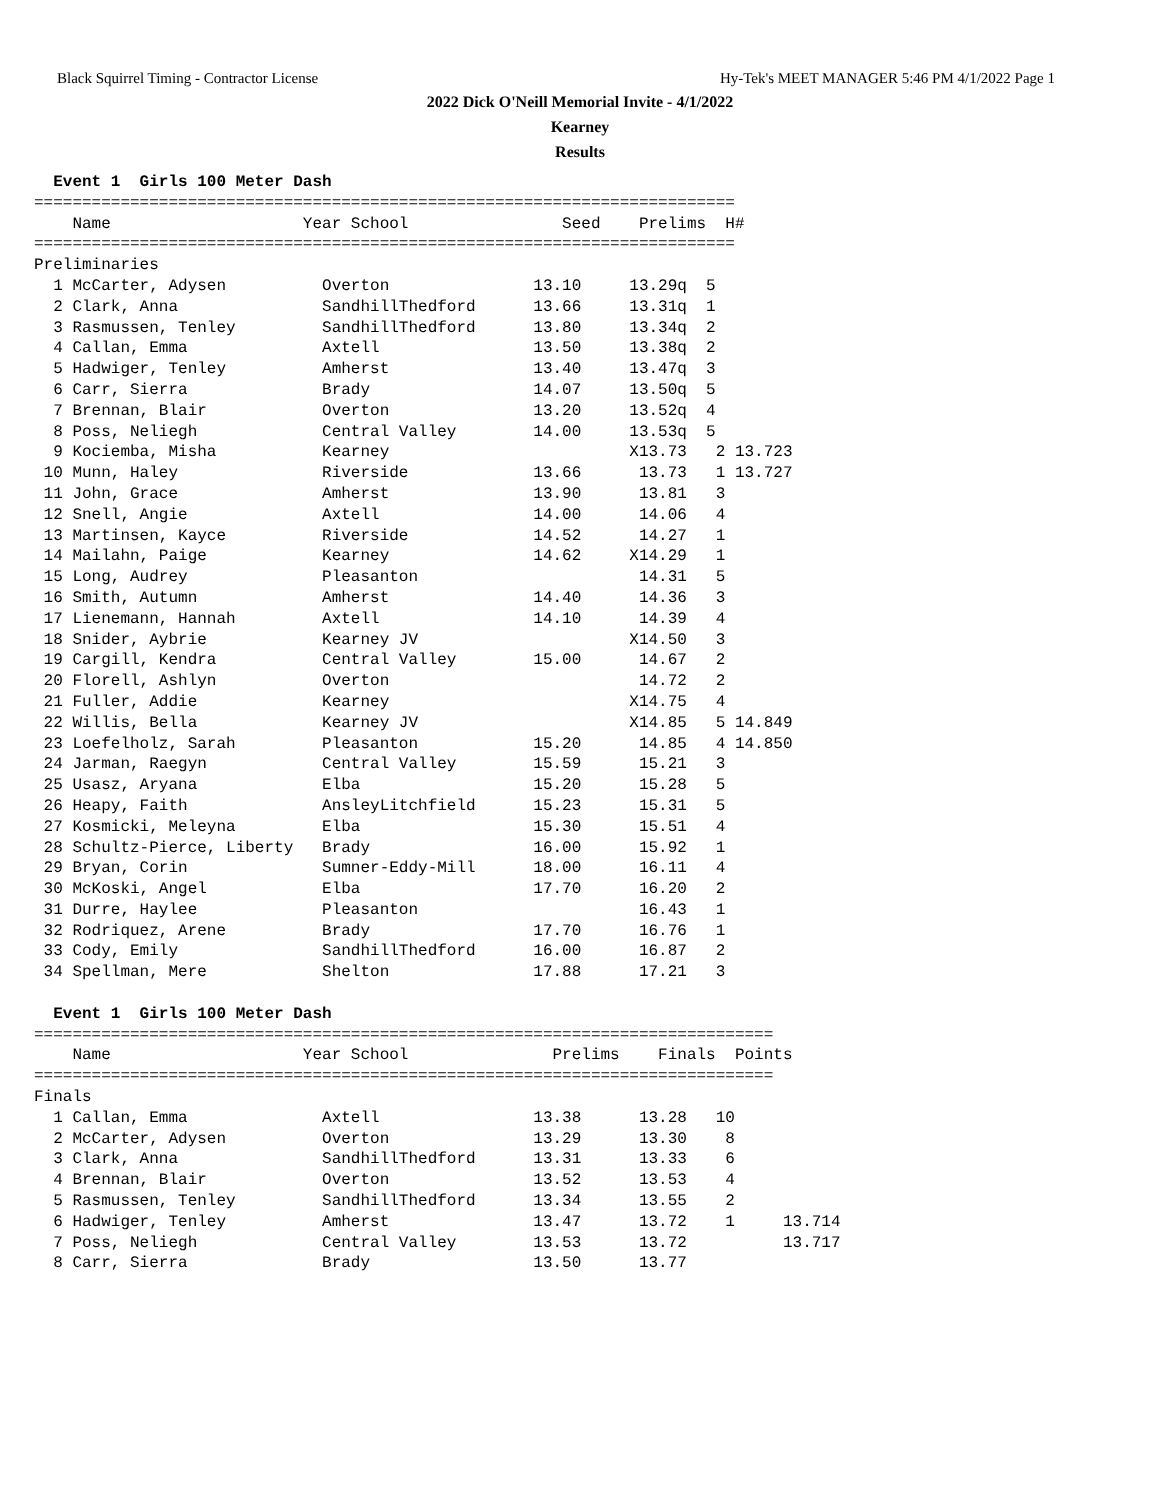Black Squirrel Timing - Contractor License Hy-Tek's MEET MANAGER 5:46 PM 4/1/2022 Page 1
2022 Dick O'Neill Memorial Invite - 4/1/2022
Kearney
Results
  Event 1  Girls 100 Meter Dash
=========================================================================
    Name                    Year School                Seed    Prelims  H#
=========================================================================
Preliminaries
  1 McCarter, Adysen          Overton               13.10     13.29q  5
  2 Clark, Anna               SandhillThedford      13.66     13.31q  1
  3 Rasmussen, Tenley         SandhillThedford      13.80     13.34q  2
  4 Callan, Emma              Axtell                13.50     13.38q  2
  5 Hadwiger, Tenley          Amherst               13.40     13.47q  3
  6 Carr, Sierra              Brady                 14.07     13.50q  5
  7 Brennan, Blair            Overton               13.20     13.52q  4
  8 Poss, Neliegh             Central Valley        14.00     13.53q  5
  9 Kociemba, Misha           Kearney                         X13.73   2 13.723
 10 Munn, Haley               Riverside             13.66      13.73   1 13.727
 11 John, Grace               Amherst               13.90      13.81   3
 12 Snell, Angie              Axtell                14.00      14.06   4
 13 Martinsen, Kayce          Riverside             14.52      14.27   1
 14 Mailahn, Paige            Kearney               14.62     X14.29   1
 15 Long, Audrey              Pleasanton                       14.31   5
 16 Smith, Autumn             Amherst               14.40      14.36   3
 17 Lienemann, Hannah         Axtell                14.10      14.39   4
 18 Snider, Aybrie            Kearney JV                      X14.50   3
 19 Cargill, Kendra           Central Valley        15.00      14.67   2
 20 Florell, Ashlyn           Overton                          14.72   2
 21 Fuller, Addie             Kearney                         X14.75   4
 22 Willis, Bella             Kearney JV                      X14.85   5 14.849
 23 Loefelholz, Sarah         Pleasanton            15.20      14.85   4 14.850
 24 Jarman, Raegyn            Central Valley        15.59      15.21   3
 25 Usasz, Aryana             Elba                  15.20      15.28   5
 26 Heapy, Faith              AnsleyLitchfield      15.23      15.31   5
 27 Kosmicki, Meleyna         Elba                  15.30      15.51   4
 28 Schultz-Pierce, Liberty   Brady                 16.00      15.92   1
 29 Bryan, Corin              Sumner-Eddy-Mill      18.00      16.11   4
 30 McKoski, Angel            Elba                  17.70      16.20   2
 31 Durre, Haylee             Pleasanton                       16.43   1
 32 Rodriquez, Arene          Brady                 17.70      16.76   1
 33 Cody, Emily               SandhillThedford      16.00      16.87   2
 34 Spellman, Mere            Shelton               17.88      17.21   3

  Event 1  Girls 100 Meter Dash
=============================================================================
    Name                    Year School               Prelims    Finals  Points
=============================================================================
Finals
  1 Callan, Emma              Axtell                13.38      13.28   10
  2 McCarter, Adysen          Overton               13.29      13.30    8
  3 Clark, Anna               SandhillThedford      13.31      13.33    6
  4 Brennan, Blair            Overton               13.52      13.53    4
  5 Rasmussen, Tenley         SandhillThedford      13.34      13.55    2
  6 Hadwiger, Tenley          Amherst               13.47      13.72    1     13.714
  7 Poss, Neliegh             Central Valley        13.53      13.72          13.717
  8 Carr, Sierra              Brady                 13.50      13.77